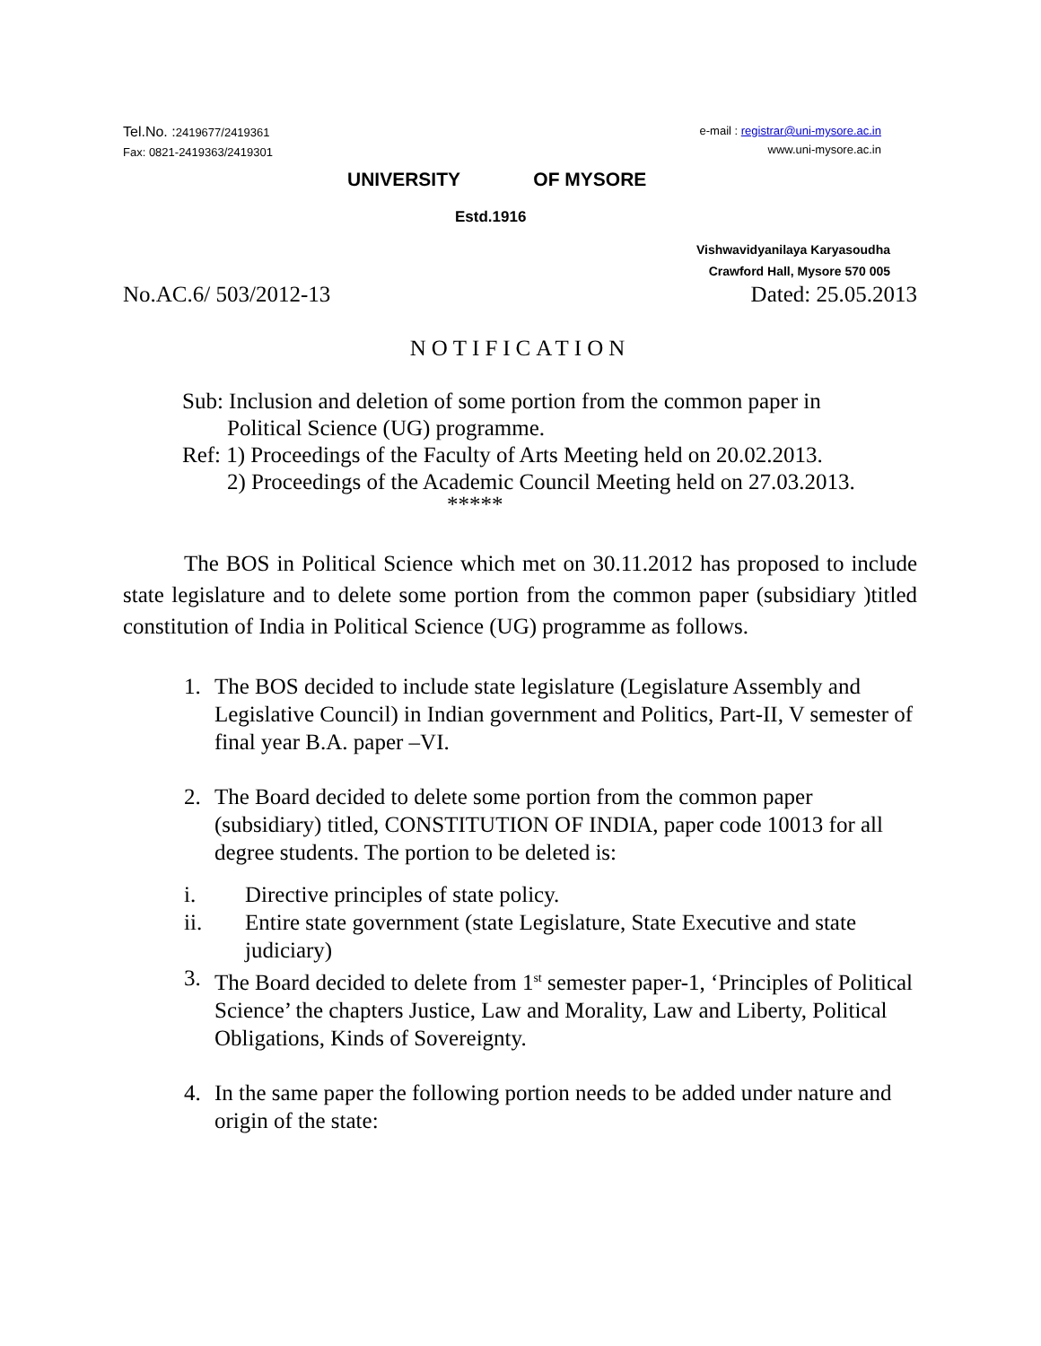Tel.No. : 2419677/2419361
Fax: 0821-2419363/2419301
e-mail : registrar@uni-mysore.ac.in
www.uni-mysore.ac.in
UNIVERSITY OF MYSORE
Estd.1916
Vishwavidyanilaya Karyasoudha
Crawford Hall, Mysore 570 005
No.AC.6/ 503/2012-13 Dated: 25.05.2013
NOTIFICATION
Sub: Inclusion and deletion of some portion from the common paper in
Political Science (UG) programme.
Ref: 1) Proceedings of the Faculty of Arts Meeting held on 20.02.2013.
2) Proceedings of the Academic Council Meeting held on 27.03.2013.
*****
The BOS in Political Science which met on 30.11.2012 has proposed to include state legislature and to delete some portion from the common paper (subsidiary )titled constitution of India in Political Science (UG) programme as follows.
1. The BOS decided to include state legislature (Legislature Assembly and Legislative Council) in Indian government and Politics, Part-II, V semester of final year B.A. paper –VI.
2. The Board decided to delete some portion from the common paper (subsidiary) titled, CONSTITUTION OF INDIA, paper code 10013 for all degree students. The portion to be deleted is:
i. Directive principles of state policy.
ii. Entire state government (state Legislature, State Executive and state judiciary)
3. The Board decided to delete from 1<sup>st</sup> semester paper-1, ‘Principles of Political Science’ the chapters Justice, Law and Morality, Law and Liberty, Political Obligations, Kinds of Sovereignty.
4. In the same paper the following portion needs to be added under nature and origin of the state: